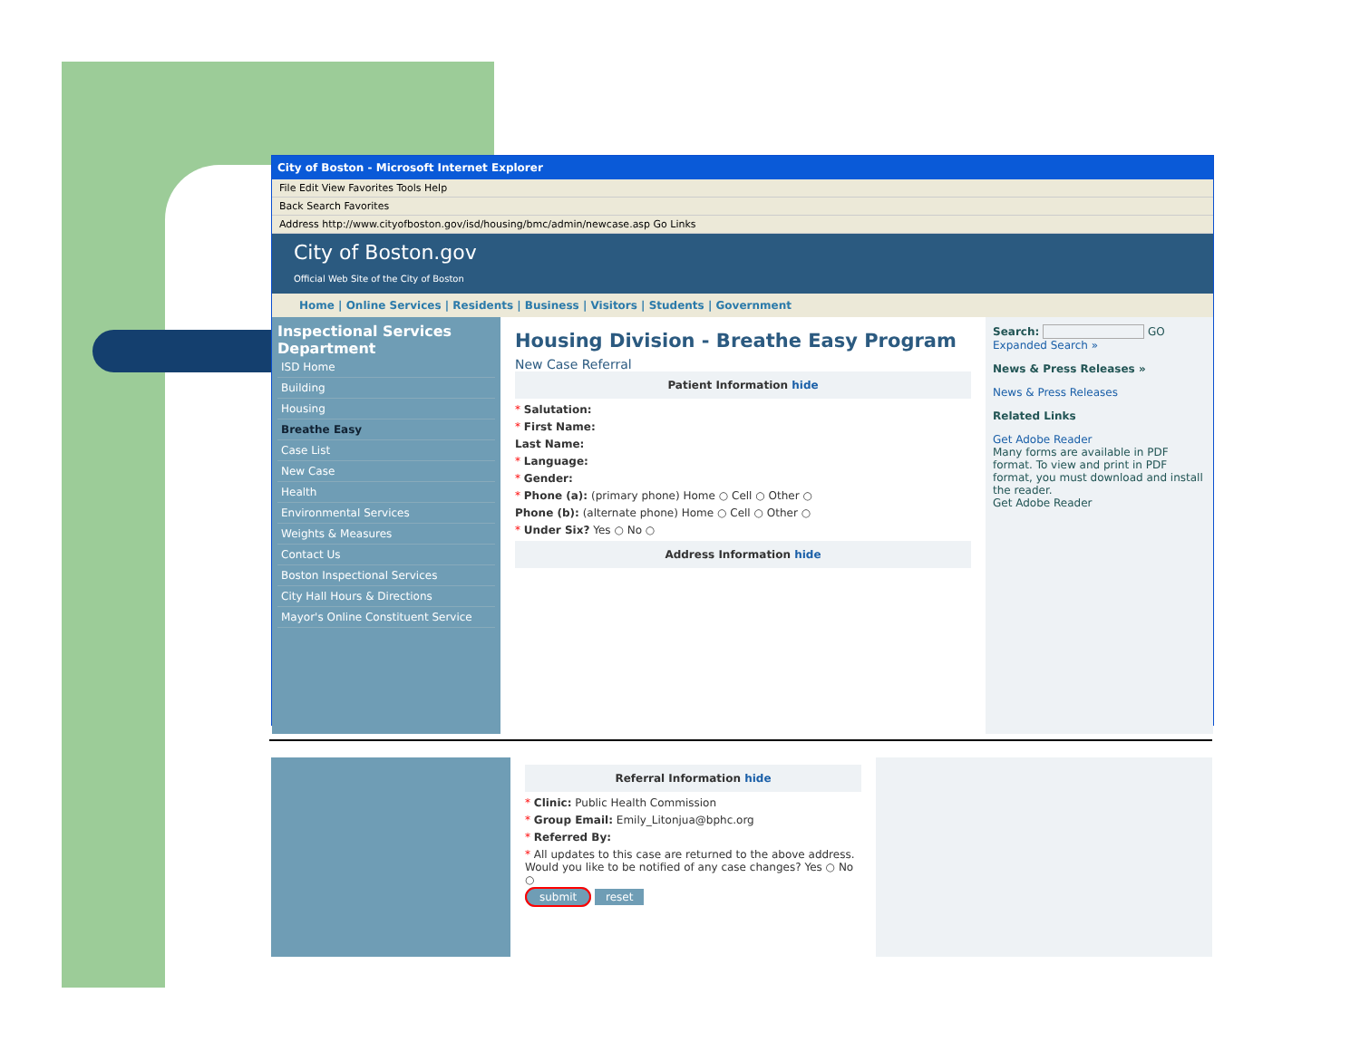City of Boston - Microsoft Internet Explorer
File Edit View Favorites Tools Help
Back Search Favorites
Address http://www.cityofboston.gov/isd/housing/bmc/admin/newcase.asp Go Links
City of Boston.gov
Official Web Site of the City of Boston
Home | Online Services | Residents | Business | Visitors | Students | Government
Inspectional Services Department
ISD Home
Building
Housing
Breathe Easy
Case List
New Case
Health
Environmental Services
Weights & Measures
Contact Us
Boston Inspectional Services
City Hall Hours & Directions
Mayor's Online Constituent Service
Housing Division - Breathe Easy Program
New Case Referral
Patient Information hide
* Salutation:
* First Name:
Last Name:
* Language:
* Gender:
* Phone (a): (primary phone) Home ○ Cell ○ Other ○
Phone (b): (alternate phone) Home ○ Cell ○ Other ○
* Under Six? Yes ○ No ○
Address Information hide
Search: GO
Expanded Search »
News & Press Releases »
News & Press Releases
Related Links
Get Adobe Reader
Many forms are available in PDF format. To view and print in PDF format, you must download and install the reader.
Get Adobe Reader
Referral Information hide
* Clinic: Public Health Commission
* Group Email: Emily_Litonjua@bphc.org
* Referred By:
* All updates to this case are returned to the above address. Would you like to be notified of any case changes? Yes ○ No ○
submit reset